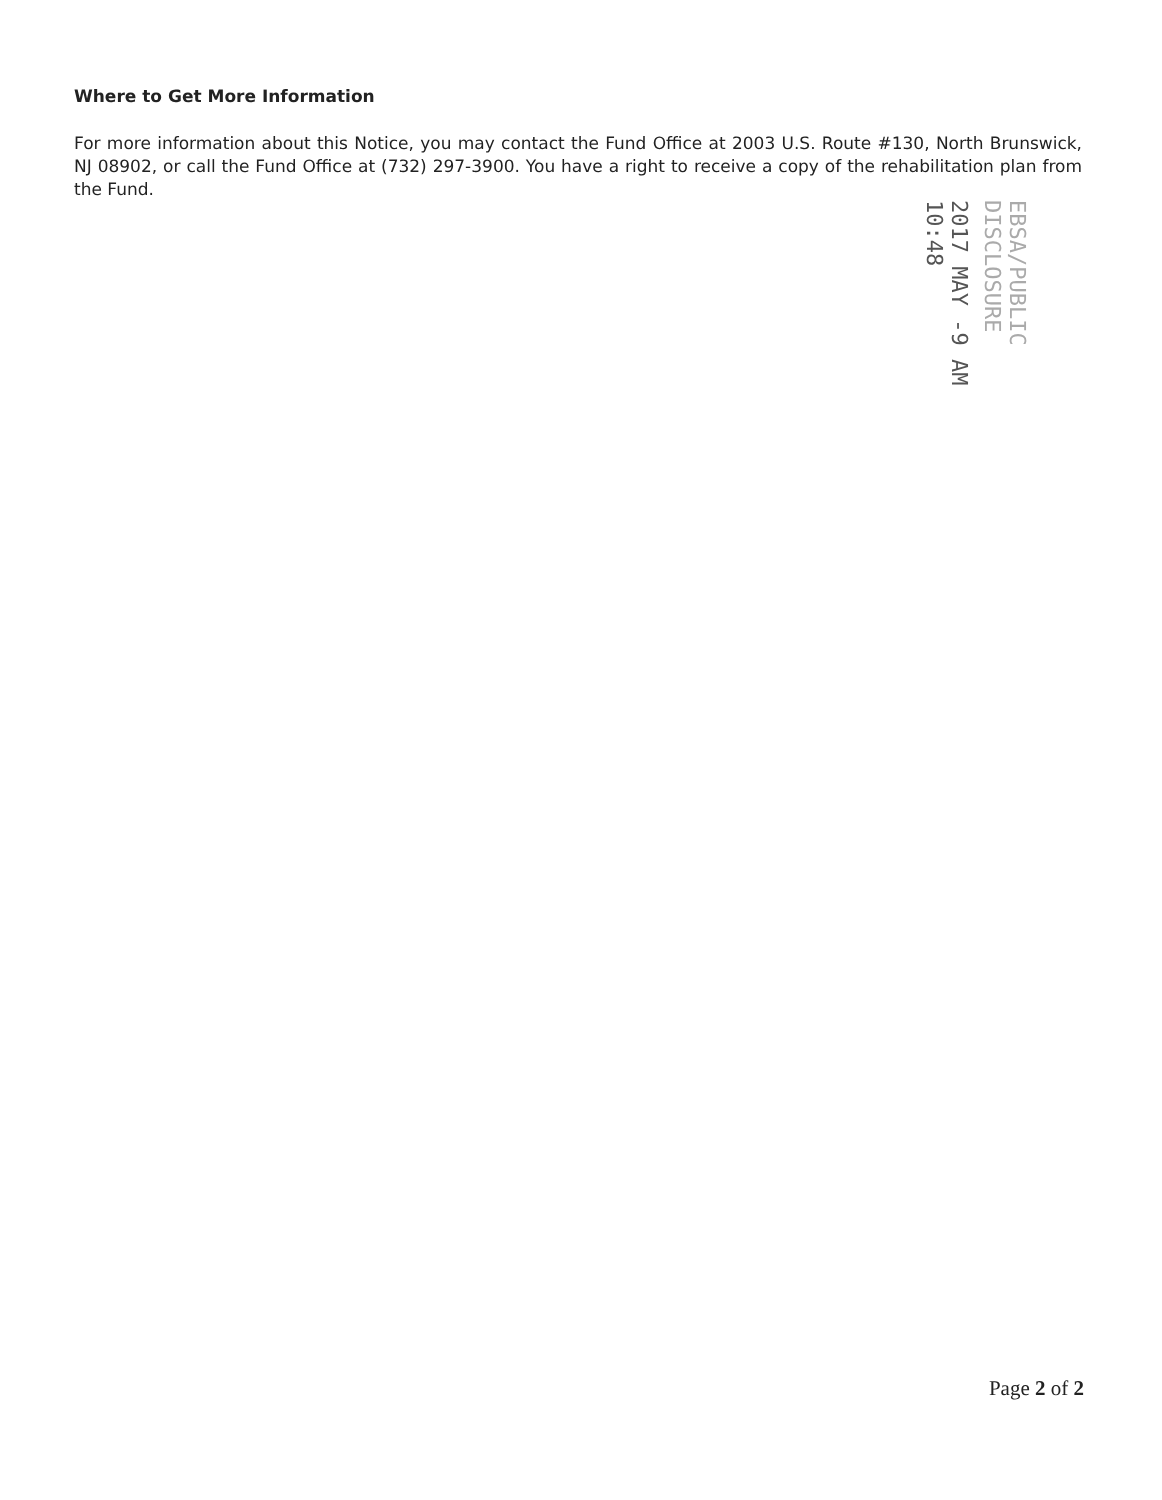Where to Get More Information
For more information about this Notice, you may contact the Fund Office at 2003 U.S. Route #130, North Brunswick, NJ 08902, or call the Fund Office at (732) 297-3900. You have a right to receive a copy of the rehabilitation plan from the Fund.
EBSA/PUBLIC DISCLOSURE
2017 MAY -9 AM 10:48
Page 2 of 2